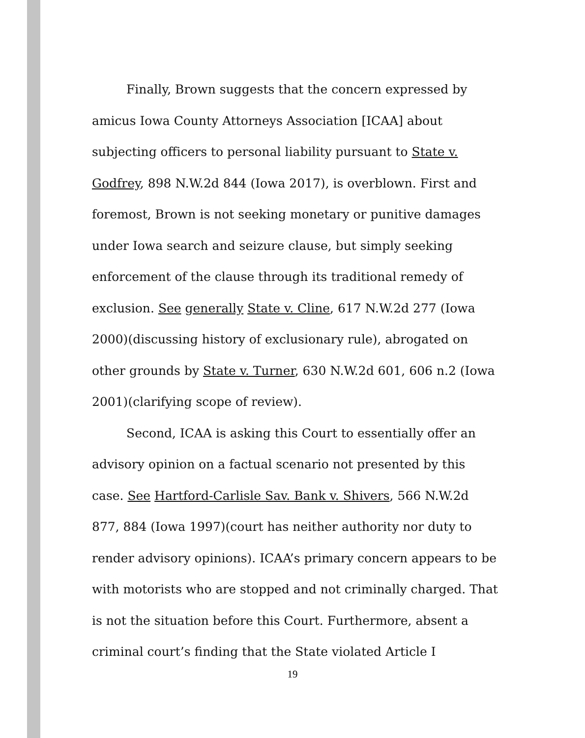Finally, Brown suggests that the concern expressed by amicus Iowa County Attorneys Association [ICAA] about subjecting officers to personal liability pursuant to State v. Godfrey, 898 N.W.2d 844 (Iowa 2017), is overblown. First and foremost, Brown is not seeking monetary or punitive damages under Iowa search and seizure clause, but simply seeking enforcement of the clause through its traditional remedy of exclusion. See generally State v. Cline, 617 N.W.2d 277 (Iowa 2000)(discussing history of exclusionary rule), abrogated on other grounds by State v. Turner, 630 N.W.2d 601, 606 n.2 (Iowa 2001)(clarifying scope of review).
Second, ICAA is asking this Court to essentially offer an advisory opinion on a factual scenario not presented by this case. See Hartford-Carlisle Sav. Bank v. Shivers, 566 N.W.2d 877, 884 (Iowa 1997)(court has neither authority nor duty to render advisory opinions). ICAA’s primary concern appears to be with motorists who are stopped and not criminally charged. That is not the situation before this Court. Furthermore, absent a criminal court’s finding that the State violated Article I
19